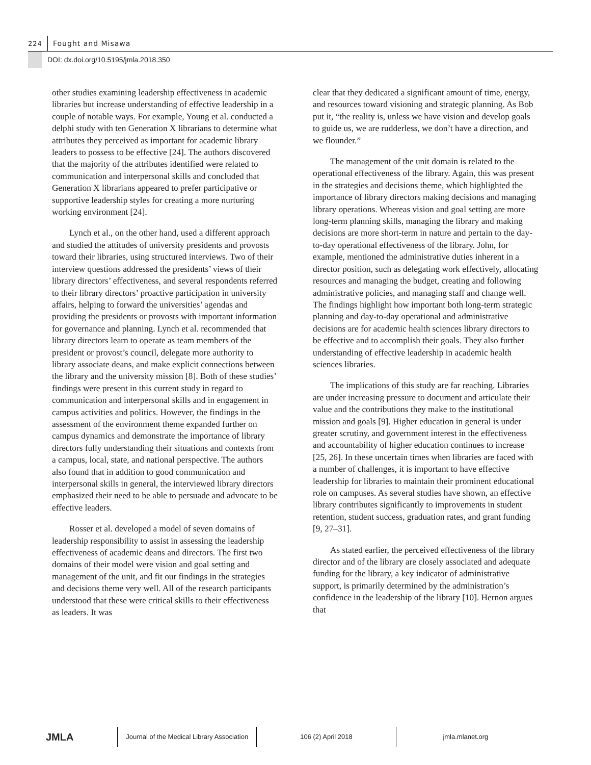224 Fought and Misawa
DOI: dx.doi.org/10.5195/jmla.2018.350
other studies examining leadership effectiveness in academic libraries but increase understanding of effective leadership in a couple of notable ways. For example, Young et al. conducted a delphi study with ten Generation X librarians to determine what attributes they perceived as important for academic library leaders to possess to be effective [24]. The authors discovered that the majority of the attributes identified were related to communication and interpersonal skills and concluded that Generation X librarians appeared to prefer participative or supportive leadership styles for creating a more nurturing working environment [24].
Lynch et al., on the other hand, used a different approach and studied the attitudes of university presidents and provosts toward their libraries, using structured interviews. Two of their interview questions addressed the presidents’ views of their library directors’ effectiveness, and several respondents referred to their library directors’ proactive participation in university affairs, helping to forward the universities’ agendas and providing the presidents or provosts with important information for governance and planning. Lynch et al. recommended that library directors learn to operate as team members of the president or provost’s council, delegate more authority to library associate deans, and make explicit connections between the library and the university mission [8]. Both of these studies’ findings were present in this current study in regard to communication and interpersonal skills and in engagement in campus activities and politics. However, the findings in the assessment of the environment theme expanded further on campus dynamics and demonstrate the importance of library directors fully understanding their situations and contexts from a campus, local, state, and national perspective. The authors also found that in addition to good communication and interpersonal skills in general, the interviewed library directors emphasized their need to be able to persuade and advocate to be effective leaders.
Rosser et al. developed a model of seven domains of leadership responsibility to assist in assessing the leadership effectiveness of academic deans and directors. The first two domains of their model were vision and goal setting and management of the unit, and fit our findings in the strategies and decisions theme very well. All of the research participants understood that these were critical skills to their effectiveness as leaders. It was
clear that they dedicated a significant amount of time, energy, and resources toward visioning and strategic planning. As Bob put it, “the reality is, unless we have vision and develop goals to guide us, we are rudderless, we don’t have a direction, and we flounder.”
The management of the unit domain is related to the operational effectiveness of the library. Again, this was present in the strategies and decisions theme, which highlighted the importance of library directors making decisions and managing library operations. Whereas vision and goal setting are more long-term planning skills, managing the library and making decisions are more short-term in nature and pertain to the day-to-day operational effectiveness of the library. John, for example, mentioned the administrative duties inherent in a director position, such as delegating work effectively, allocating resources and managing the budget, creating and following administrative policies, and managing staff and change well. The findings highlight how important both long-term strategic planning and day-to-day operational and administrative decisions are for academic health sciences library directors to be effective and to accomplish their goals. They also further understanding of effective leadership in academic health sciences libraries.
The implications of this study are far reaching. Libraries are under increasing pressure to document and articulate their value and the contributions they make to the institutional mission and goals [9]. Higher education in general is under greater scrutiny, and government interest in the effectiveness and accountability of higher education continues to increase [25, 26]. In these uncertain times when libraries are faced with a number of challenges, it is important to have effective leadership for libraries to maintain their prominent educational role on campuses. As several studies have shown, an effective library contributes significantly to improvements in student retention, student success, graduation rates, and grant funding [9, 27–31].
As stated earlier, the perceived effectiveness of the library director and of the library are closely associated and adequate funding for the library, a key indicator of administrative support, is primarily determined by the administration’s confidence in the leadership of the library [10]. Hernon argues that
JMLA
Journal of the Medical Library Association
106 (2) April 2018 jmla.mlanet.org